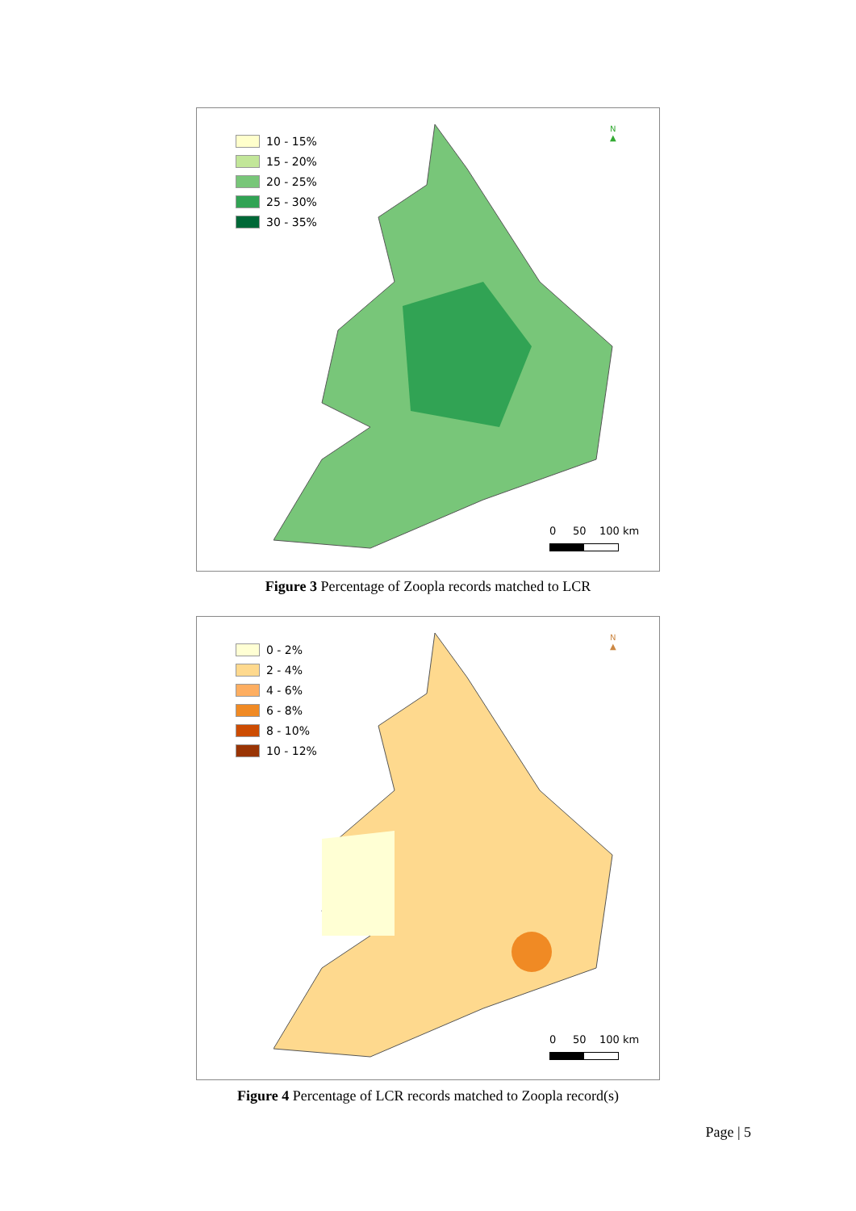10 - 15%
15 - 20%
20 - 25%
25 - 30%
30 - 35%
N
▲
0 50 100 km
Figure 3 Percentage of Zoopla records matched to LCR
0 - 2%
2 - 4%
4 - 6%
6 - 8%
8 - 10%
10 - 12%
N
▲
0 50 100 km
Figure 4 Percentage of LCR records matched to Zoopla record(s)
Page | 5